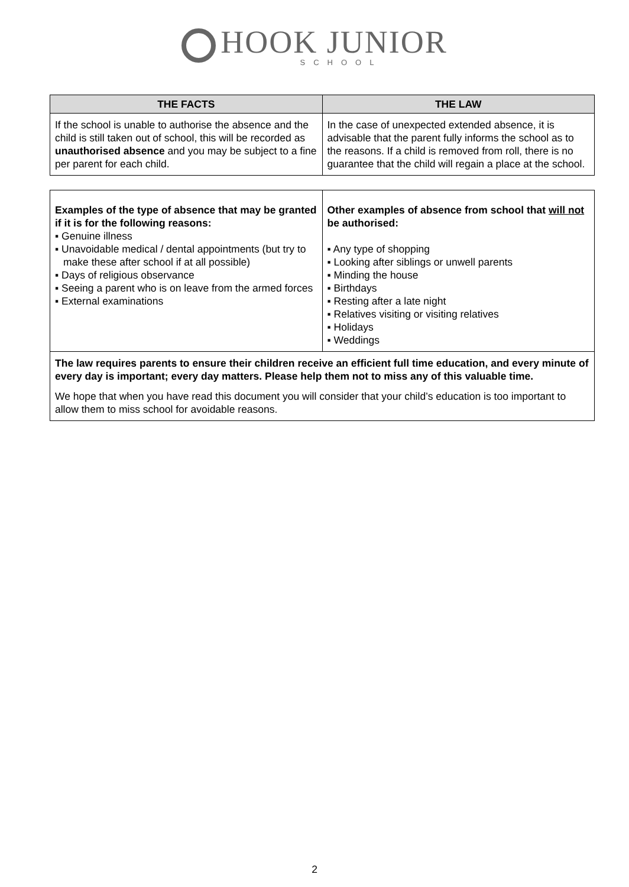HOOK JUNIOR
SCHOOL
| THE FACTS | THE LAW |
| --- | --- |
| If the school is unable to authorise the absence and the child is still taken out of school, this will be recorded as unauthorised absence and you may be subject to a fine per parent for each child. | In the case of unexpected extended absence, it is advisable that the parent fully informs the school as to the reasons. If a child is removed from roll, there is no guarantee that the child will regain a place at the school. |
| Examples of the type of absence that may be granted if it is for the following reasons: ▪ Genuine illness ▪ Unavoidable medical / dental appointments (but try to make these after school if at all possible) ▪ Days of religious observance ▪ Seeing a parent who is on leave from the armed forces ▪ External examinations | Other examples of absence from school that will not be authorised: ▪ Any type of shopping ▪ Looking after siblings or unwell parents ▪ Minding the house ▪ Birthdays ▪ Resting after a late night ▪ Relatives visiting or visiting relatives ▪ Holidays ▪ Weddings |
The law requires parents to ensure their children receive an efficient full time education, and every minute of every day is important; every day matters. Please help them not to miss any of this valuable time.
We hope that when you have read this document you will consider that your child’s education is too important to allow them to miss school for avoidable reasons.
2